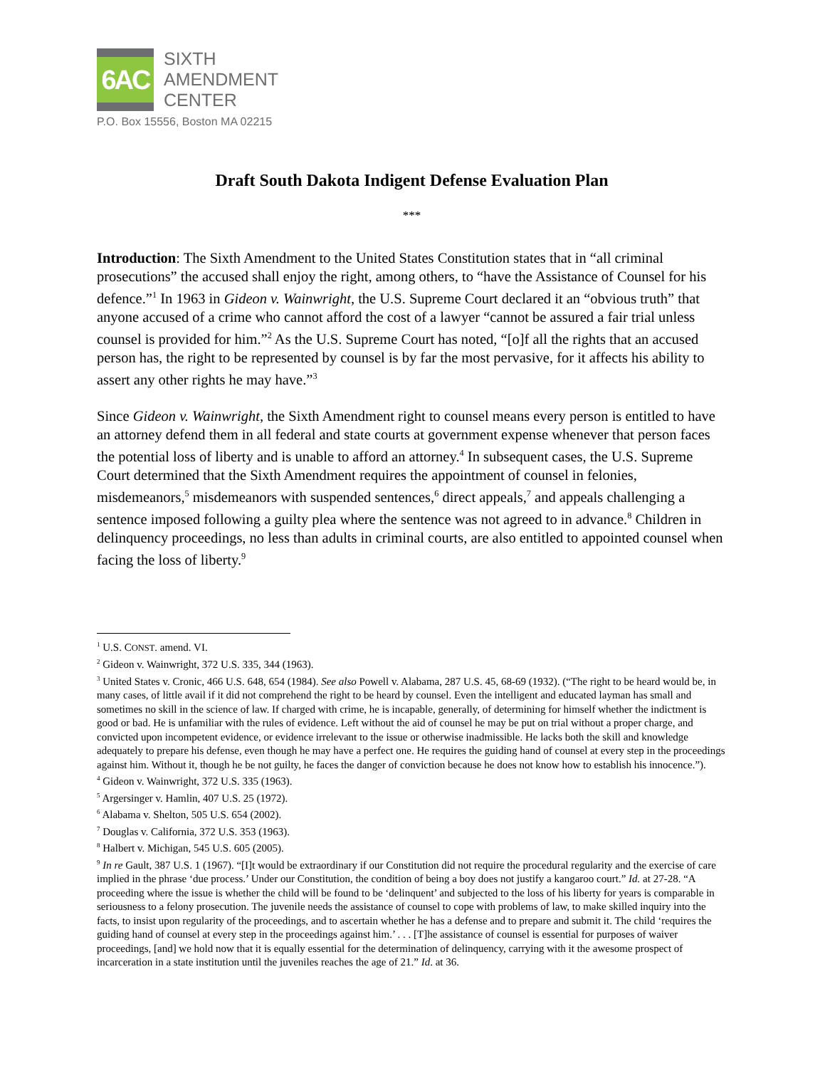6AC
SIXTH
AMENDMENT
CENTER
P.O. Box 15556, Boston MA 02215
Draft South Dakota Indigent Defense Evaluation Plan
***
Introduction: The Sixth Amendment to the United States Constitution states that in “all criminal prosecutions” the accused shall enjoy the right, among others, to “have the Assistance of Counsel for his defence.”<sup>1</sup> In 1963 in Gideon v. Wainwright, the U.S. Supreme Court declared it an “obvious truth” that anyone accused of a crime who cannot afford the cost of a lawyer “cannot be assured a fair trial unless counsel is provided for him.”<sup>2</sup> As the U.S. Supreme Court has noted, “[o]f all the rights that an accused person has, the right to be represented by counsel is by far the most pervasive, for it affects his ability to assert any other rights he may have.”<sup>3</sup>
Since Gideon v. Wainwright, the Sixth Amendment right to counsel means every person is entitled to have an attorney defend them in all federal and state courts at government expense whenever that person faces the potential loss of liberty and is unable to afford an attorney.<sup>4</sup> In subsequent cases, the U.S. Supreme Court determined that the Sixth Amendment requires the appointment of counsel in felonies, misdemeanors,<sup>5</sup> misdemeanors with suspended sentences,<sup>6</sup> direct appeals,<sup>7</sup> and appeals challenging a sentence imposed following a guilty plea where the sentence was not agreed to in advance.<sup>8</sup> Children in delinquency proceedings, no less than adults in criminal courts, are also entitled to appointed counsel when facing the loss of liberty.<sup>9</sup>
<sup>1</sup> U.S. CONST. amend. VI.
<sup>2</sup> Gideon v. Wainwright, 372 U.S. 335, 344 (1963).
<sup>3</sup> United States v. Cronic, 466 U.S. 648, 654 (1984). See also Powell v. Alabama, 287 U.S. 45, 68-69 (1932). (“The right to be heard would be, in many cases, of little avail if it did not comprehend the right to be heard by counsel. Even the intelligent and educated layman has small and sometimes no skill in the science of law. If charged with crime, he is incapable, generally, of determining for himself whether the indictment is good or bad. He is unfamiliar with the rules of evidence. Left without the aid of counsel he may be put on trial without a proper charge, and convicted upon incompetent evidence, or evidence irrelevant to the issue or otherwise inadmissible. He lacks both the skill and knowledge adequately to prepare his defense, even though he may have a perfect one. He requires the guiding hand of counsel at every step in the proceedings against him. Without it, though he be not guilty, he faces the danger of conviction because he does not know how to establish his innocence.”).
<sup>4</sup> Gideon v. Wainwright, 372 U.S. 335 (1963).
<sup>5</sup> Argersinger v. Hamlin, 407 U.S. 25 (1972).
<sup>6</sup> Alabama v. Shelton, 505 U.S. 654 (2002).
<sup>7</sup> Douglas v. California, 372 U.S. 353 (1963).
<sup>8</sup> Halbert v. Michigan, 545 U.S. 605 (2005).
<sup>9</sup> In re Gault, 387 U.S. 1 (1967). “[I]t would be extraordinary if our Constitution did not require the procedural regularity and the exercise of care implied in the phrase ‘due process.’ Under our Constitution, the condition of being a boy does not justify a kangaroo court.” Id. at 27-28. “A proceeding where the issue is whether the child will be found to be ‘delinquent’ and subjected to the loss of his liberty for years is comparable in seriousness to a felony prosecution. The juvenile needs the assistance of counsel to cope with problems of law, to make skilled inquiry into the facts, to insist upon regularity of the proceedings, and to ascertain whether he has a defense and to prepare and submit it. The child ‘requires the guiding hand of counsel at every step in the proceedings against him.’ . . . [T]he assistance of counsel is essential for purposes of waiver proceedings, [and] we hold now that it is equally essential for the determination of delinquency, carrying with it the awesome prospect of incarceration in a state institution until the juveniles reaches the age of 21.” Id. at 36.